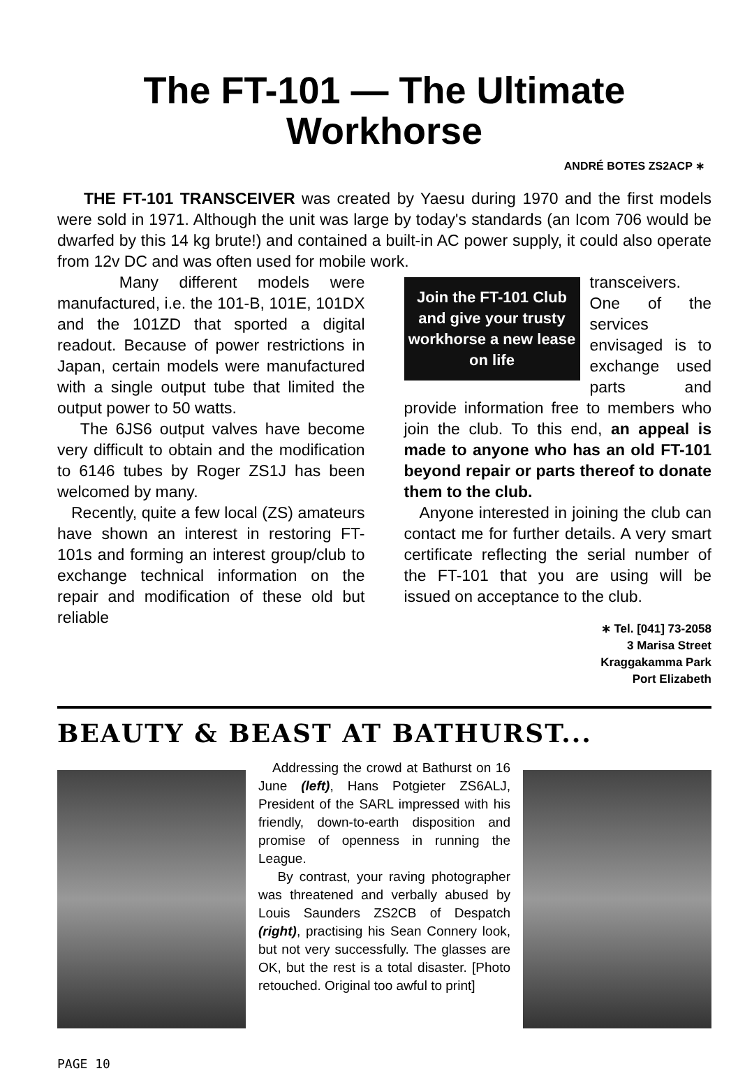The FT-101 — The Ultimate Workhorse
ANDRÉ BOTES ZS2ACP ∗
THE FT-101 TRANSCEIVER was created by Yaesu during 1970 and the first models were sold in 1971. Although the unit was large by today's standards (an Icom 706 would be dwarfed by this 14 kg brute!) and contained a built-in AC power supply, it could also operate from 12v DC and was often used for mobile work.
Many different models were manufactured, i.e. the 101-B, 101E, 101DX and the 101ZD that sported a digital readout. Because of power restrictions in Japan, certain models were manufactured with a single output tube that limited the output power to 50 watts.
The 6JS6 output valves have become very difficult to obtain and the modification to 6146 tubes by Roger ZS1J has been welcomed by many.
Recently, quite a few local (ZS) amateurs have shown an interest in restoring FT-101s and forming an interest group/club to exchange technical information on the repair and modification of these old but reliable
Join the FT-101 Club and give your trusty workhorse a new lease on life
transceivers. One of the services envisaged is to exchange used parts and provide information free to members who join the club. To this end, an appeal is made to anyone who has an old FT-101 beyond repair or parts thereof to donate them to the club.
Anyone interested in joining the club can contact me for further details. A very smart certificate reflecting the serial number of the FT-101 that you are using will be issued on acceptance to the club.
∗ Tel. [041] 73-2058
3 Marisa Street
Kraggakamma Park
Port Elizabeth
BEAUTY & BEAST AT BATHURST...
Addressing the crowd at Bathurst on 16 June (left), Hans Potgieter ZS6ALJ, President of the SARL impressed with his friendly, down-to-earth disposition and promise of openness in running the League.
By contrast, your raving photographer was threatened and verbally abused by Louis Saunders ZS2CB of Despatch (right), practising his Sean Connery look, but not very successfully. The glasses are OK, but the rest is a total disaster. [Photo retouched. Original too awful to print]
PAGE 10